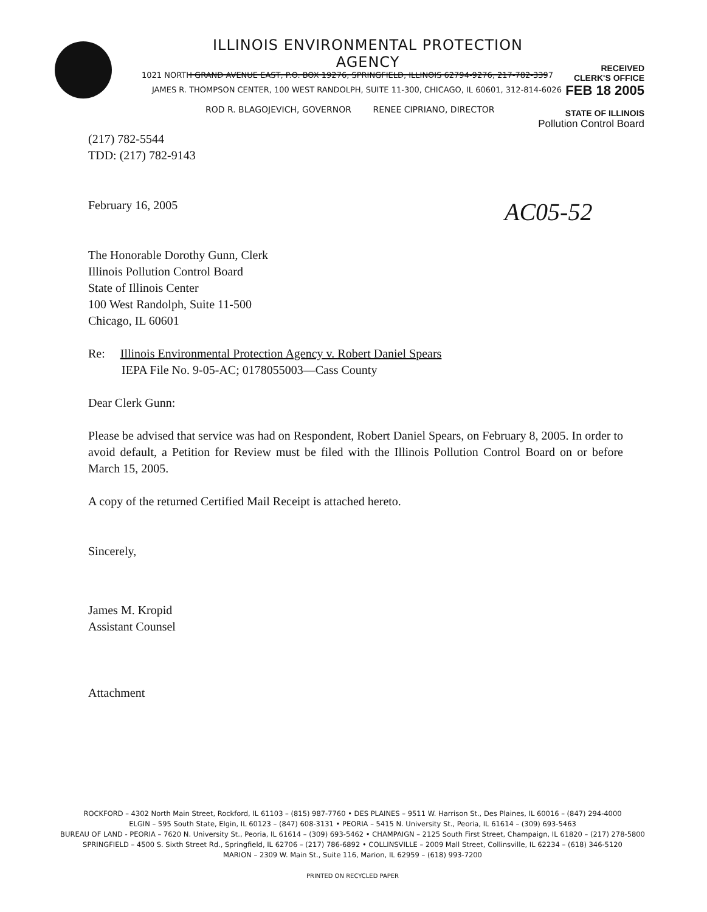ILLINOIS ENVIRONMENTAL PROTECTION AGENCY
1021 NORTH GRAND AVENUE EAST, P.O. BOX 19276, SPRINGFIELD, ILLINOIS 62794-9276, 217-782-3397
JAMES R. THOMPSON CENTER, 100 WEST RANDOLPH, SUITE 11-300, CHICAGO, IL 60601, 312-814-6026
ROD R. BLAGOJEVICH, GOVERNOR RENEE CIPRIANO, DIRECTOR
RECEIVED
CLERK'S OFFICE
FEB 18 2005
STATE OF ILLINOIS
Pollution Control Board
AC05-52
(217) 782-5544
TDD: (217) 782-9143
February 16, 2005
The Honorable Dorothy Gunn, Clerk
Illinois Pollution Control Board
State of Illinois Center
100 West Randolph, Suite 11-500
Chicago, IL 60601
Re: Illinois Environmental Protection Agency v. Robert Daniel Spears
IEPA File No. 9-05-AC; 0178055003—Cass County
Dear Clerk Gunn:
Please be advised that service was had on Respondent, Robert Daniel Spears, on February 8, 2005. In order to avoid default, a Petition for Review must be filed with the Illinois Pollution Control Board on or before March 15, 2005.
A copy of the returned Certified Mail Receipt is attached hereto.
Sincerely,
James M. Kropid
Assistant Counsel
Attachment
ROCKFORD – 4302 North Main Street, Rockford, IL 61103 – (815) 987-7760 • DES PLAINES – 9511 W. Harrison St., Des Plaines, IL 60016 – (847) 294-4000
ELGIN – 595 South State, Elgin, IL 60123 – (847) 608-3131 • PEORIA – 5415 N. University St., Peoria, IL 61614 – (309) 693-5463
BUREAU OF LAND - PEORIA – 7620 N. University St., Peoria, IL 61614 – (309) 693-5462 • CHAMPAIGN – 2125 South First Street, Champaign, IL 61820 – (217) 278-5800
SPRINGFIELD – 4500 S. Sixth Street Rd., Springfield, IL 62706 – (217) 786-6892 • COLLINSVILLE – 2009 Mall Street, Collinsville, IL 62234 – (618) 346-5120
MARION – 2309 W. Main St., Suite 116, Marion, IL 62959 – (618) 993-7200
PRINTED ON RECYCLED PAPER